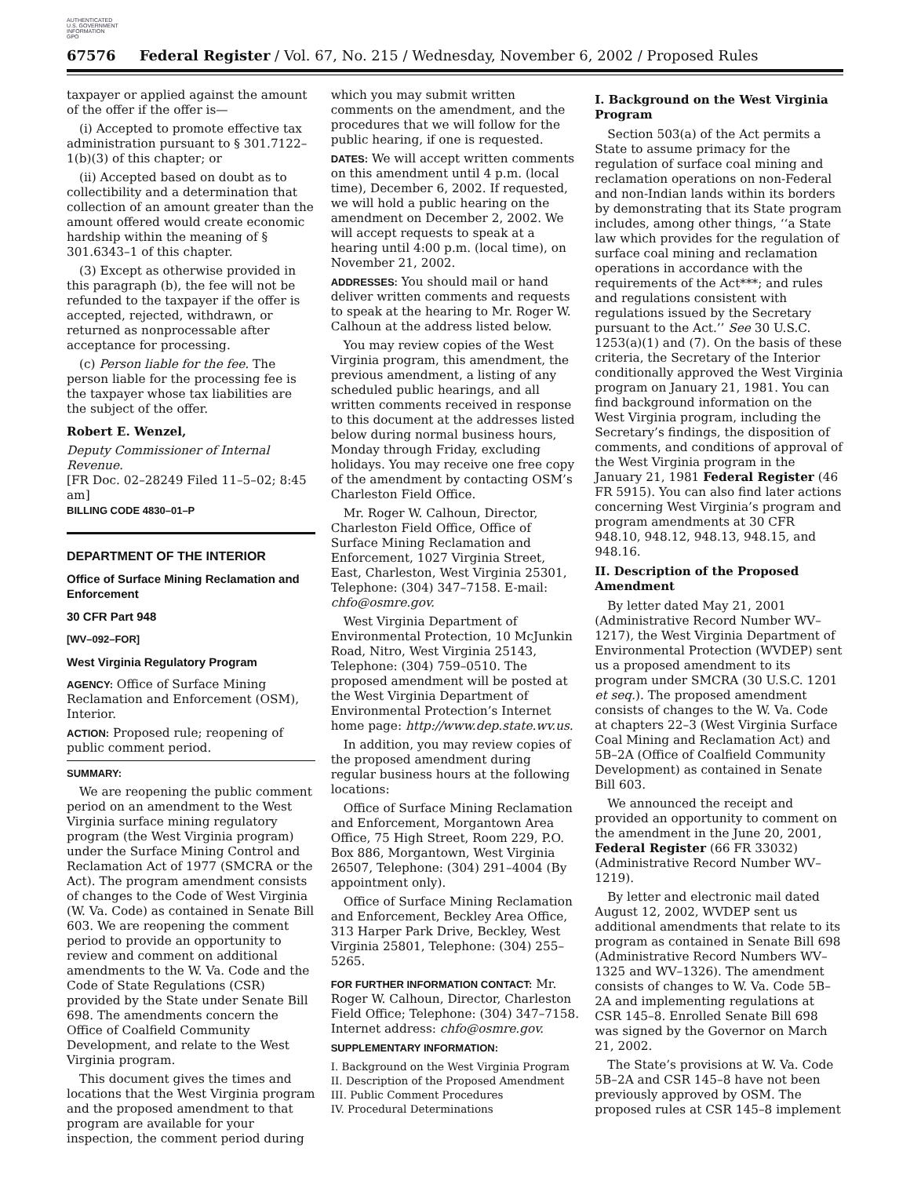AUTHENTICATED
U.S. GOVERNMENT
INFORMATION
GPO
67576 Federal Register / Vol. 67, No. 215 / Wednesday, November 6, 2002 / Proposed Rules
taxpayer or applied against the amount of the offer if the offer is—
(i) Accepted to promote effective tax administration pursuant to § 301.7122–1(b)(3) of this chapter; or
(ii) Accepted based on doubt as to collectibility and a determination that collection of an amount greater than the amount offered would create economic hardship within the meaning of § 301.6343–1 of this chapter.
(3) Except as otherwise provided in this paragraph (b), the fee will not be refunded to the taxpayer if the offer is accepted, rejected, withdrawn, or returned as nonprocessable after acceptance for processing.
(c) Person liable for the fee. The person liable for the processing fee is the taxpayer whose tax liabilities are the subject of the offer.
Robert E. Wenzel,
Deputy Commissioner of Internal Revenue.
[FR Doc. 02–28249 Filed 11–5–02; 8:45 am]
BILLING CODE 4830–01–P
DEPARTMENT OF THE INTERIOR
Office of Surface Mining Reclamation and Enforcement
30 CFR Part 948
[WV–092–FOR]
West Virginia Regulatory Program
AGENCY: Office of Surface Mining Reclamation and Enforcement (OSM), Interior.
ACTION: Proposed rule; reopening of public comment period.
SUMMARY:
We are reopening the public comment period on an amendment to the West Virginia surface mining regulatory program (the West Virginia program) under the Surface Mining Control and Reclamation Act of 1977 (SMCRA or the Act). The program amendment consists of changes to the Code of West Virginia (W. Va. Code) as contained in Senate Bill 603. We are reopening the comment period to provide an opportunity to review and comment on additional amendments to the W. Va. Code and the Code of State Regulations (CSR) provided by the State under Senate Bill 698. The amendments concern the Office of Coalfield Community Development, and relate to the West Virginia program.
This document gives the times and locations that the West Virginia program and the proposed amendment to that program are available for your inspection, the comment period during
which you may submit written comments on the amendment, and the procedures that we will follow for the public hearing, if one is requested.
DATES: We will accept written comments on this amendment until 4 p.m. (local time), December 6, 2002. If requested, we will hold a public hearing on the amendment on December 2, 2002. We will accept requests to speak at a hearing until 4:00 p.m. (local time), on November 21, 2002.
ADDRESSES: You should mail or hand deliver written comments and requests to speak at the hearing to Mr. Roger W. Calhoun at the address listed below.
You may review copies of the West Virginia program, this amendment, the previous amendment, a listing of any scheduled public hearings, and all written comments received in response to this document at the addresses listed below during normal business hours, Monday through Friday, excluding holidays. You may receive one free copy of the amendment by contacting OSM’s Charleston Field Office.
Mr. Roger W. Calhoun, Director, Charleston Field Office, Office of Surface Mining Reclamation and Enforcement, 1027 Virginia Street, East, Charleston, West Virginia 25301, Telephone: (304) 347–7158. E-mail: chfo@osmre.gov.
West Virginia Department of Environmental Protection, 10 McJunkin Road, Nitro, West Virginia 25143, Telephone: (304) 759–0510. The proposed amendment will be posted at the West Virginia Department of Environmental Protection’s Internet home page: http://www.dep.state.wv.us.
In addition, you may review copies of the proposed amendment during regular business hours at the following locations:
Office of Surface Mining Reclamation and Enforcement, Morgantown Area Office, 75 High Street, Room 229, P.O. Box 886, Morgantown, West Virginia 26507, Telephone: (304) 291–4004 (By appointment only).
Office of Surface Mining Reclamation and Enforcement, Beckley Area Office, 313 Harper Park Drive, Beckley, West Virginia 25801, Telephone: (304) 255–5265.
FOR FURTHER INFORMATION CONTACT: Mr. Roger W. Calhoun, Director, Charleston Field Office; Telephone: (304) 347–7158. Internet address: chfo@osmre.gov.
SUPPLEMENTARY INFORMATION:
I. Background on the West Virginia Program
II. Description of the Proposed Amendment
III. Public Comment Procedures
IV. Procedural Determinations
I. Background on the West Virginia Program
Section 503(a) of the Act permits a State to assume primacy for the regulation of surface coal mining and reclamation operations on non-Federal and non-Indian lands within its borders by demonstrating that its State program includes, among other things, ‘‘a State law which provides for the regulation of surface coal mining and reclamation operations in accordance with the requirements of the Act***; and rules and regulations consistent with regulations issued by the Secretary pursuant to the Act.’’ See 30 U.S.C. 1253(a)(1) and (7). On the basis of these criteria, the Secretary of the Interior conditionally approved the West Virginia program on January 21, 1981. You can find background information on the West Virginia program, including the Secretary’s findings, the disposition of comments, and conditions of approval of the West Virginia program in the January 21, 1981 Federal Register (46 FR 5915). You can also find later actions concerning West Virginia’s program and program amendments at 30 CFR 948.10, 948.12, 948.13, 948.15, and 948.16.
II. Description of the Proposed Amendment
By letter dated May 21, 2001 (Administrative Record Number WV–1217), the West Virginia Department of Environmental Protection (WVDEP) sent us a proposed amendment to its program under SMCRA (30 U.S.C. 1201 et seq.). The proposed amendment consists of changes to the W. Va. Code at chapters 22–3 (West Virginia Surface Coal Mining and Reclamation Act) and 5B–2A (Office of Coalfield Community Development) as contained in Senate Bill 603.
We announced the receipt and provided an opportunity to comment on the amendment in the June 20, 2001, Federal Register (66 FR 33032) (Administrative Record Number WV–1219).
By letter and electronic mail dated August 12, 2002, WVDEP sent us additional amendments that relate to its program as contained in Senate Bill 698 (Administrative Record Numbers WV–1325 and WV–1326). The amendment consists of changes to W. Va. Code 5B–2A and implementing regulations at CSR 145–8. Enrolled Senate Bill 698 was signed by the Governor on March 21, 2002.
The State’s provisions at W. Va. Code 5B–2A and CSR 145–8 have not been previously approved by OSM. The proposed rules at CSR 145–8 implement